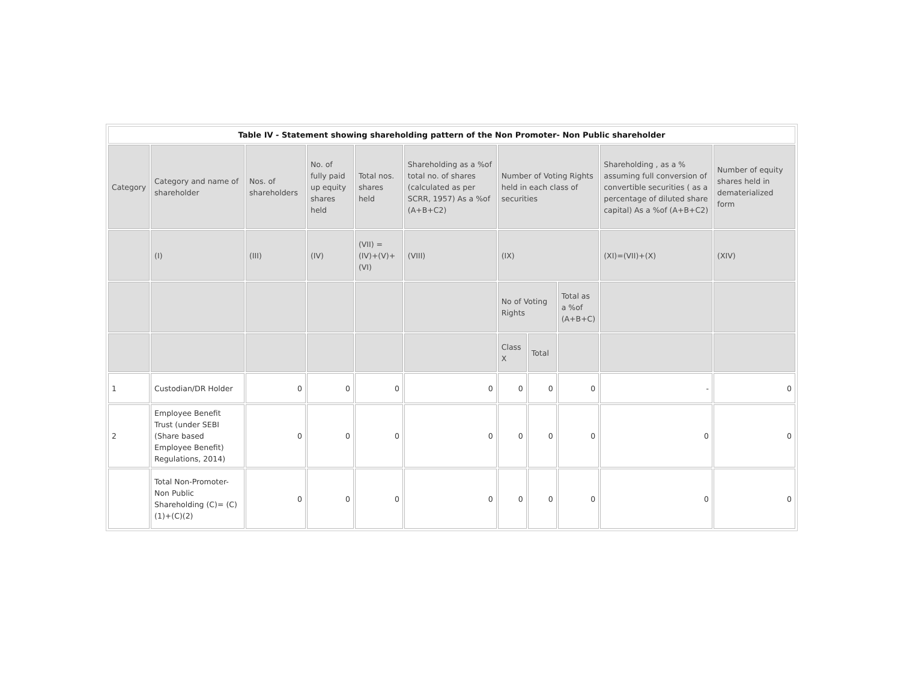| Table IV - Statement showing shareholding pattern of the Non Promoter- Non Public shareholder | | | | | | | | | | |
| --- | --- | --- | --- | --- | --- | --- | --- | --- | --- | --- |
| Category | Category and name of shareholder | Nos. of shareholders | No. of fully paid up equity shares held | Total nos. shares held | Shareholding as a %of total no. of shares (calculated as per SCRR, 1957) As a %of (A+B+C2) | Number of Voting Rights held in each class of securities | | | Shareholding , as a % assuming full conversion of convertible securities ( as a percentage of diluted share capital) As a %of (A+B+C2) | Number of equity shares held in dematerialized form |
| | (I) | (III) | (IV) | (VII) = (IV)+(V)+ (VI) | (VIII) | (IX) | | | (XI)=(VII)+(X) | (XIV) |
| | | | | | | No of Voting Rights | | Total as a %of (A+B+C) | | |
| | | | | | | Class X | Total | | | |
| 1 | Custodian/DR Holder | 0 | 0 | 0 | 0 | 0 | 0 | 0 | - | 0 |
| 2 | Employee Benefit Trust (under SEBI (Share based Employee Benefit) Regulations, 2014) | 0 | 0 | 0 | 0 | 0 | 0 | 0 | 0 | 0 |
| | Total Non-Promoter- Non Public Shareholding (C)= (C)(1)+(C)(2) | 0 | 0 | 0 | 0 | 0 | 0 | 0 | 0 | 0 |